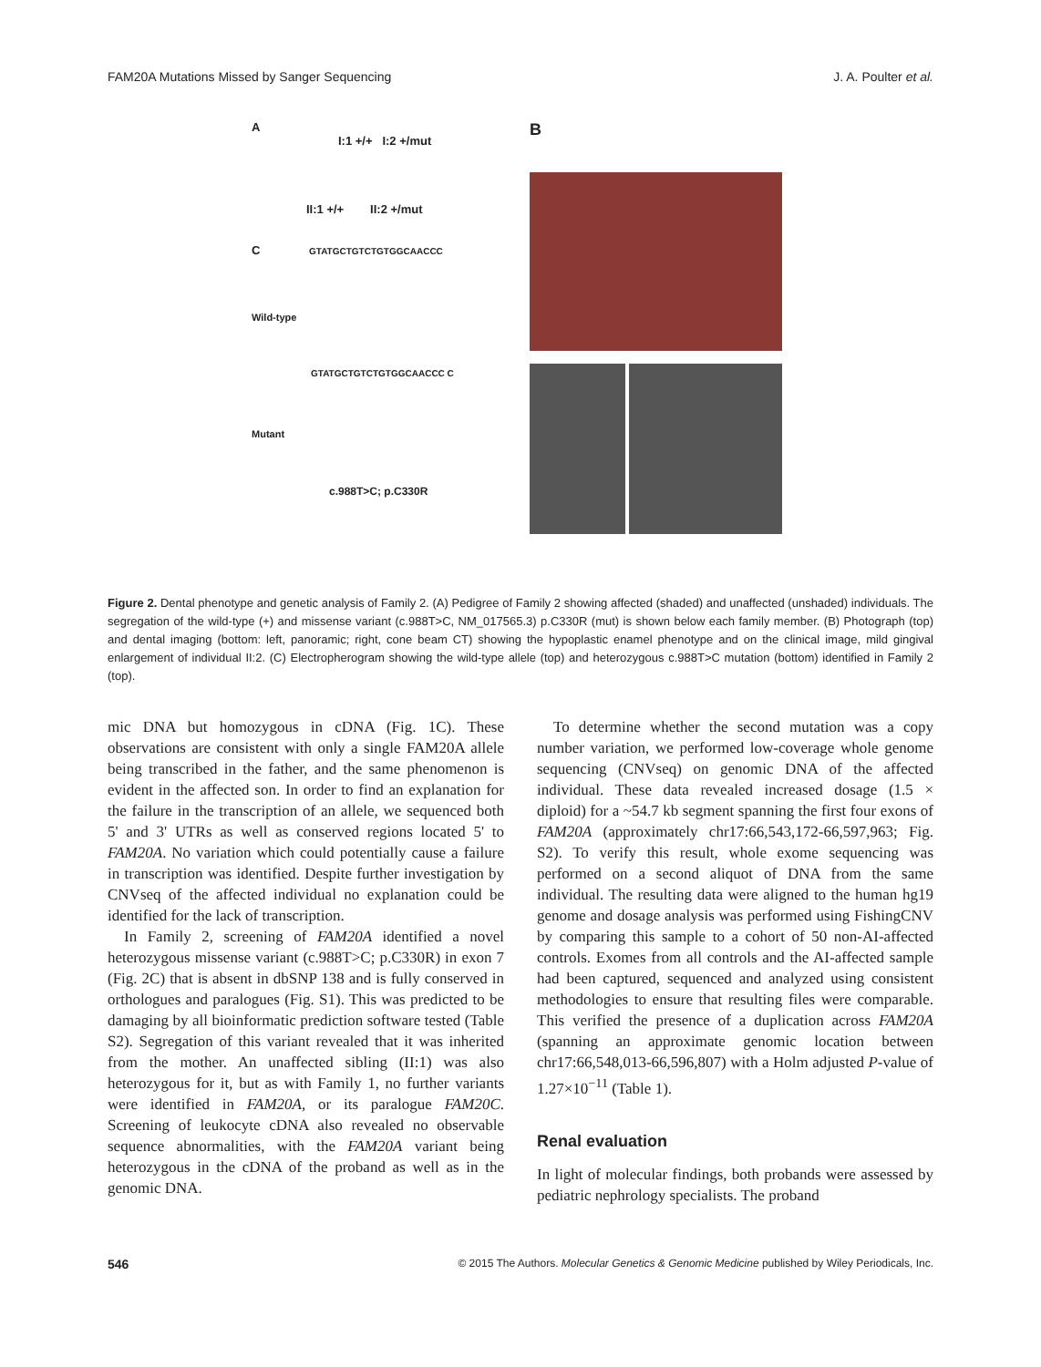FAM20A Mutations Missed by Sanger Sequencing J. A. Poulter et al.
A
I:1 +/+ I:2 +/mut
II:1 +/+ II:2 +/mut
C GTATGCTGTCTGTGGCAACCC
Wild-type
GTATGCTGTCTGTGGCAACCC C
Mutant
c.988T>C; p.C330R
B
Figure 2. Dental phenotype and genetic analysis of Family 2. (A) Pedigree of Family 2 showing affected (shaded) and unaffected (unshaded) individuals. The segregation of the wild-type (+) and missense variant (c.988T>C, NM_017565.3) p.C330R (mut) is shown below each family member. (B) Photograph (top) and dental imaging (bottom: left, panoramic; right, cone beam CT) showing the hypoplastic enamel phenotype and on the clinical image, mild gingival enlargement of individual II:2. (C) Electropherogram showing the wild-type allele (top) and heterozygous c.988T>C mutation (bottom) identified in Family 2 (top).
mic DNA but homozygous in cDNA (Fig. 1C). These observations are consistent with only a single FAM20A allele being transcribed in the father, and the same phenomenon is evident in the affected son. In order to find an explanation for the failure in the transcription of an allele, we sequenced both 5' and 3' UTRs as well as conserved regions located 5' to FAM20A. No variation which could potentially cause a failure in transcription was identified. Despite further investigation by CNVseq of the affected individual no explanation could be identified for the lack of transcription.
In Family 2, screening of FAM20A identified a novel heterozygous missense variant (c.988T>C; p.C330R) in exon 7 (Fig. 2C) that is absent in dbSNP 138 and is fully conserved in orthologues and paralogues (Fig. S1). This was predicted to be damaging by all bioinformatic prediction software tested (Table S2). Segregation of this variant revealed that it was inherited from the mother. An unaffected sibling (II:1) was also heterozygous for it, but as with Family 1, no further variants were identified in FAM20A, or its paralogue FAM20C. Screening of leukocyte cDNA also revealed no observable sequence abnormalities, with the FAM20A variant being heterozygous in the cDNA of the proband as well as in the genomic DNA.
To determine whether the second mutation was a copy number variation, we performed low-coverage whole genome sequencing (CNVseq) on genomic DNA of the affected individual. These data revealed increased dosage (1.5 × diploid) for a ~54.7 kb segment spanning the first four exons of FAM20A (approximately chr17:66,543,172-66,597,963; Fig. S2). To verify this result, whole exome sequencing was performed on a second aliquot of DNA from the same individual. The resulting data were aligned to the human hg19 genome and dosage analysis was performed using FishingCNV by comparing this sample to a cohort of 50 non-AI-affected controls. Exomes from all controls and the AI-affected sample had been captured, sequenced and analyzed using consistent methodologies to ensure that resulting files were comparable. This verified the presence of a duplication across FAM20A (spanning an approximate genomic location between chr17:66,548,013-66,596,807) with a Holm adjusted P-value of 1.27×10<sup>−11</sup> (Table 1).
Renal evaluation
In light of molecular findings, both probands were assessed by pediatric nephrology specialists. The proband
546 © 2015 The Authors. Molecular Genetics & Genomic Medicine published by Wiley Periodicals, Inc.